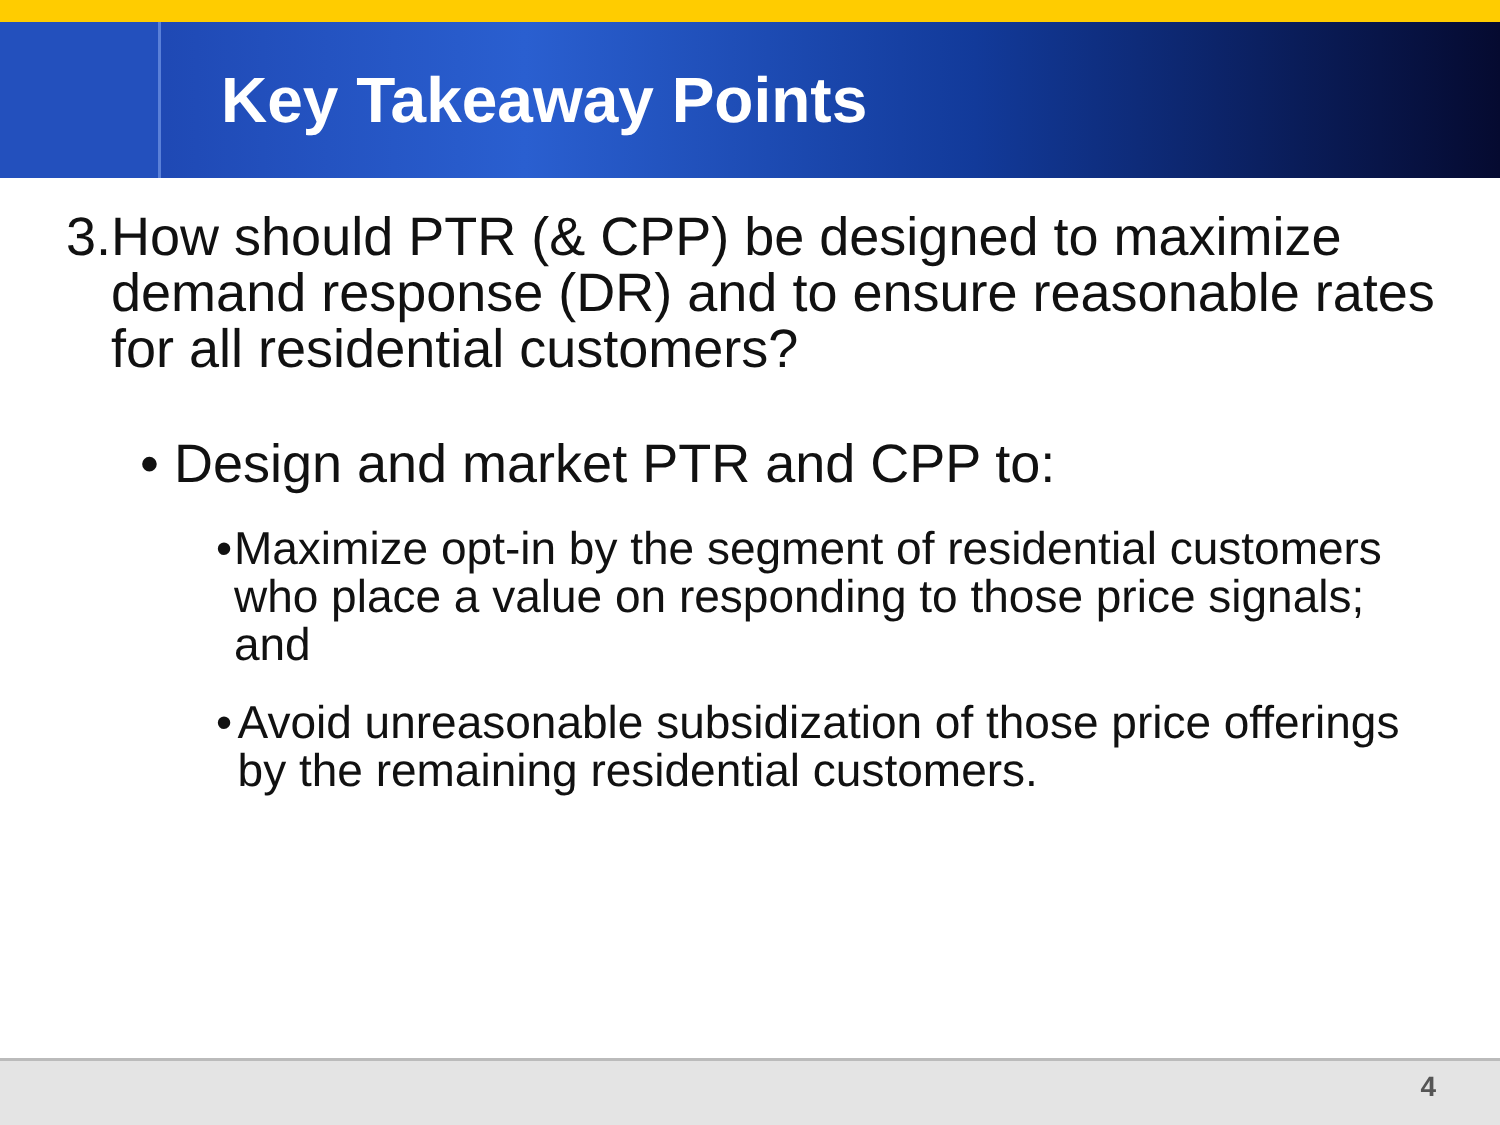Key Takeaway Points
3. How should PTR (& CPP) be designed to maximize demand response (DR) and to ensure reasonable rates for all residential customers?
• Design and market PTR and CPP to:
• Maximize opt-in by the segment of residential customers who place a value on responding to those price signals; and
• Avoid unreasonable subsidization of those price offerings by the remaining residential customers.
4